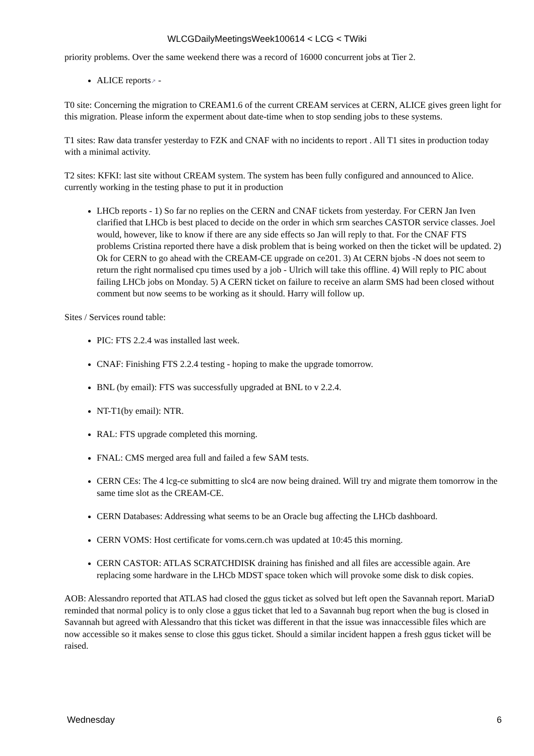WLCGDailyMeetingsWeek100614 < LCG < TWiki
priority problems. Over the same weekend there was a record of 16000 concurrent jobs at Tier 2.
ALICE reports↗ -
T0 site: Concerning the migration to CREAM1.6 of the current CREAM services at CERN, ALICE gives green light for this migration. Please inform the experment about date-time when to stop sending jobs to these systems.
T1 sites: Raw data transfer yesterday to FZK and CNAF with no incidents to report . All T1 sites in production today with a minimal activity.
T2 sites: KFKI: last site without CREAM system. The system has been fully configured and announced to Alice. currently working in the testing phase to put it in production
LHCb reports - 1) So far no replies on the CERN and CNAF tickets from yesterday. For CERN Jan Iven clarified that LHCb is best placed to decide on the order in which srm searches CASTOR service classes. Joel would, however, like to know if there are any side effects so Jan will reply to that. For the CNAF FTS problems Cristina reported there have a disk problem that is being worked on then the ticket will be updated. 2) Ok for CERN to go ahead with the CREAM-CE upgrade on ce201. 3) At CERN bjobs -N does not seem to return the right normalised cpu times used by a job - Ulrich will take this offline. 4) Will reply to PIC about failing LHCb jobs on Monday. 5) A CERN ticket on failure to receive an alarm SMS had been closed without comment but now seems to be working as it should. Harry will follow up.
Sites / Services round table:
PIC: FTS 2.2.4 was installed last week.
CNAF: Finishing FTS 2.2.4 testing - hoping to make the upgrade tomorrow.
BNL (by email): FTS was successfully upgraded at BNL to v 2.2.4.
NT-T1(by email): NTR.
RAL: FTS upgrade completed this morning.
FNAL: CMS merged area full and failed a few SAM tests.
CERN CEs: The 4 lcg-ce submitting to slc4 are now being drained. Will try and migrate them tomorrow in the same time slot as the CREAM-CE.
CERN Databases: Addressing what seems to be an Oracle bug affecting the LHCb dashboard.
CERN VOMS: Host certificate for voms.cern.ch was updated at 10:45 this morning.
CERN CASTOR: ATLAS SCRATCHDISK draining has finished and all files are accessible again. Are replacing some hardware in the LHCb MDST space token which will provoke some disk to disk copies.
AOB: Alessandro reported that ATLAS had closed the ggus ticket as solved but left open the Savannah report. MariaD reminded that normal policy is to only close a ggus ticket that led to a Savannah bug report when the bug is closed in Savannah but agreed with Alessandro that this ticket was different in that the issue was innaccessible files which are now accessible so it makes sense to close this ggus ticket. Should a similar incident happen a fresh ggus ticket will be raised.
Wednesday 6